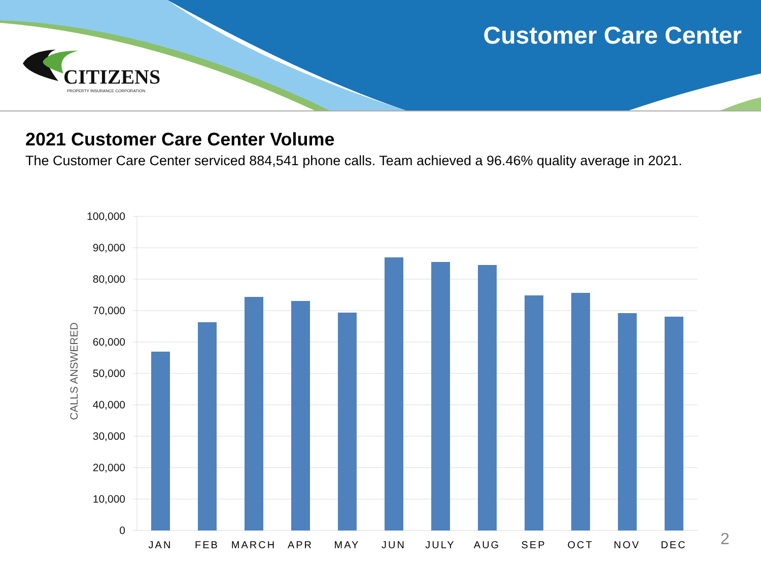CITIZENS
PROPERTY INSURANCE CORPORATION
Customer Care Center
2021 Customer Care Center Volume
The Customer Care Center serviced 884,541 phone calls. Team achieved a 96.46% quality average in 2021.
CALLS ANSWERED
100,000
90,000
80,000
70,000
60,000
50,000
40,000
30,000
20,000
10,000
0
JAN FEB MARCH APR MAY JUN JULY AUG SEP OCT NOV DEC 2